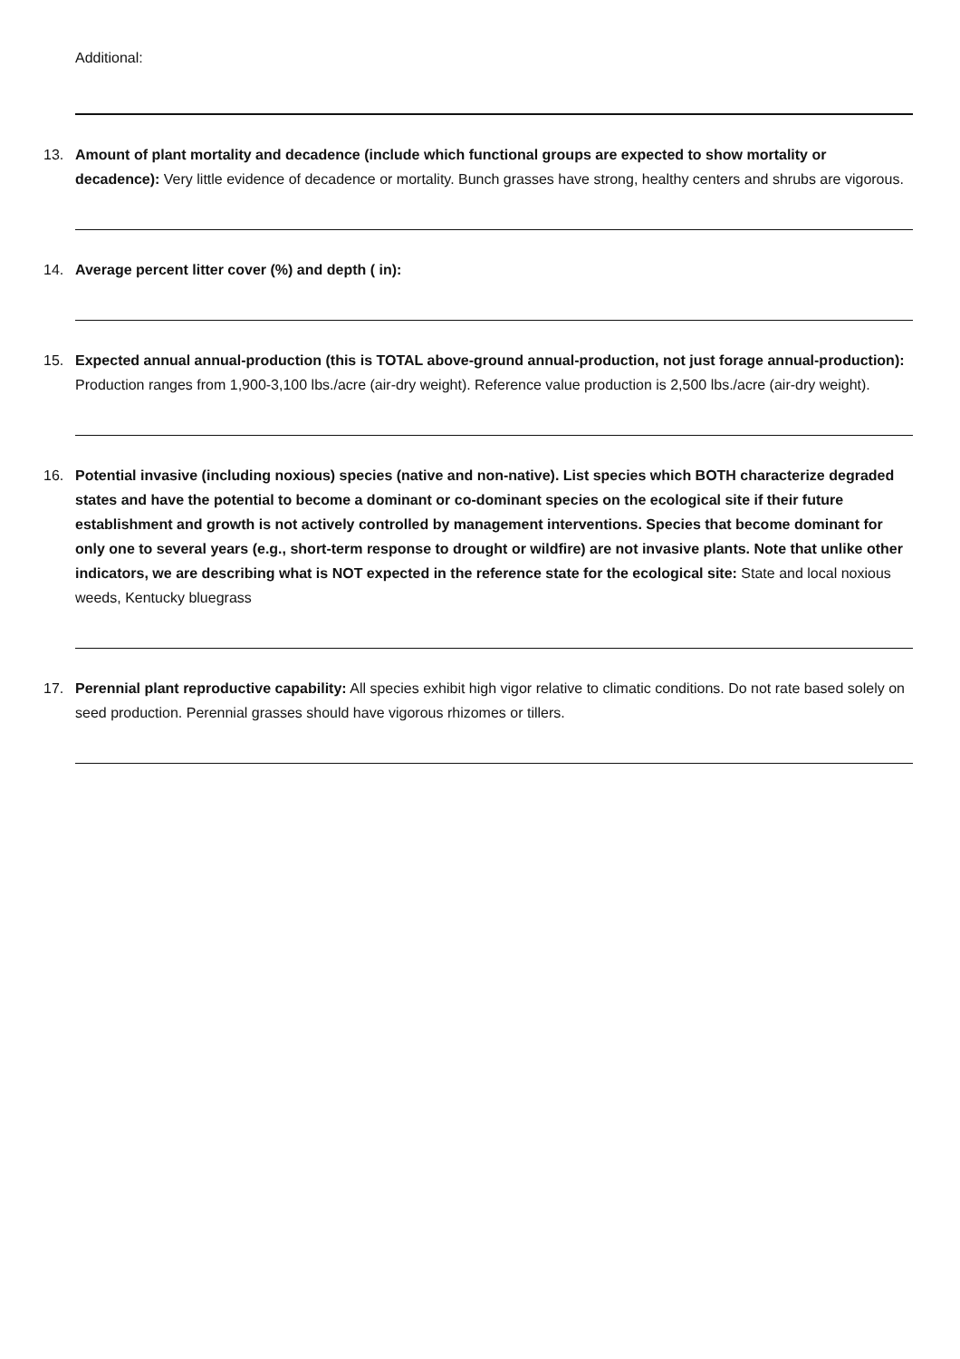Additional:
13. Amount of plant mortality and decadence (include which functional groups are expected to show mortality or decadence): Very little evidence of decadence or mortality. Bunch grasses have strong, healthy centers and shrubs are vigorous.
14. Average percent litter cover (%) and depth ( in):
15. Expected annual annual-production (this is TOTAL above-ground annual-production, not just forage annual-production): Production ranges from 1,900-3,100 lbs./acre (air-dry weight). Reference value production is 2,500 lbs./acre (air-dry weight).
16. Potential invasive (including noxious) species (native and non-native). List species which BOTH characterize degraded states and have the potential to become a dominant or co-dominant species on the ecological site if their future establishment and growth is not actively controlled by management interventions. Species that become dominant for only one to several years (e.g., short-term response to drought or wildfire) are not invasive plants. Note that unlike other indicators, we are describing what is NOT expected in the reference state for the ecological site: State and local noxious weeds, Kentucky bluegrass
17. Perennial plant reproductive capability: All species exhibit high vigor relative to climatic conditions. Do not rate based solely on seed production. Perennial grasses should have vigorous rhizomes or tillers.